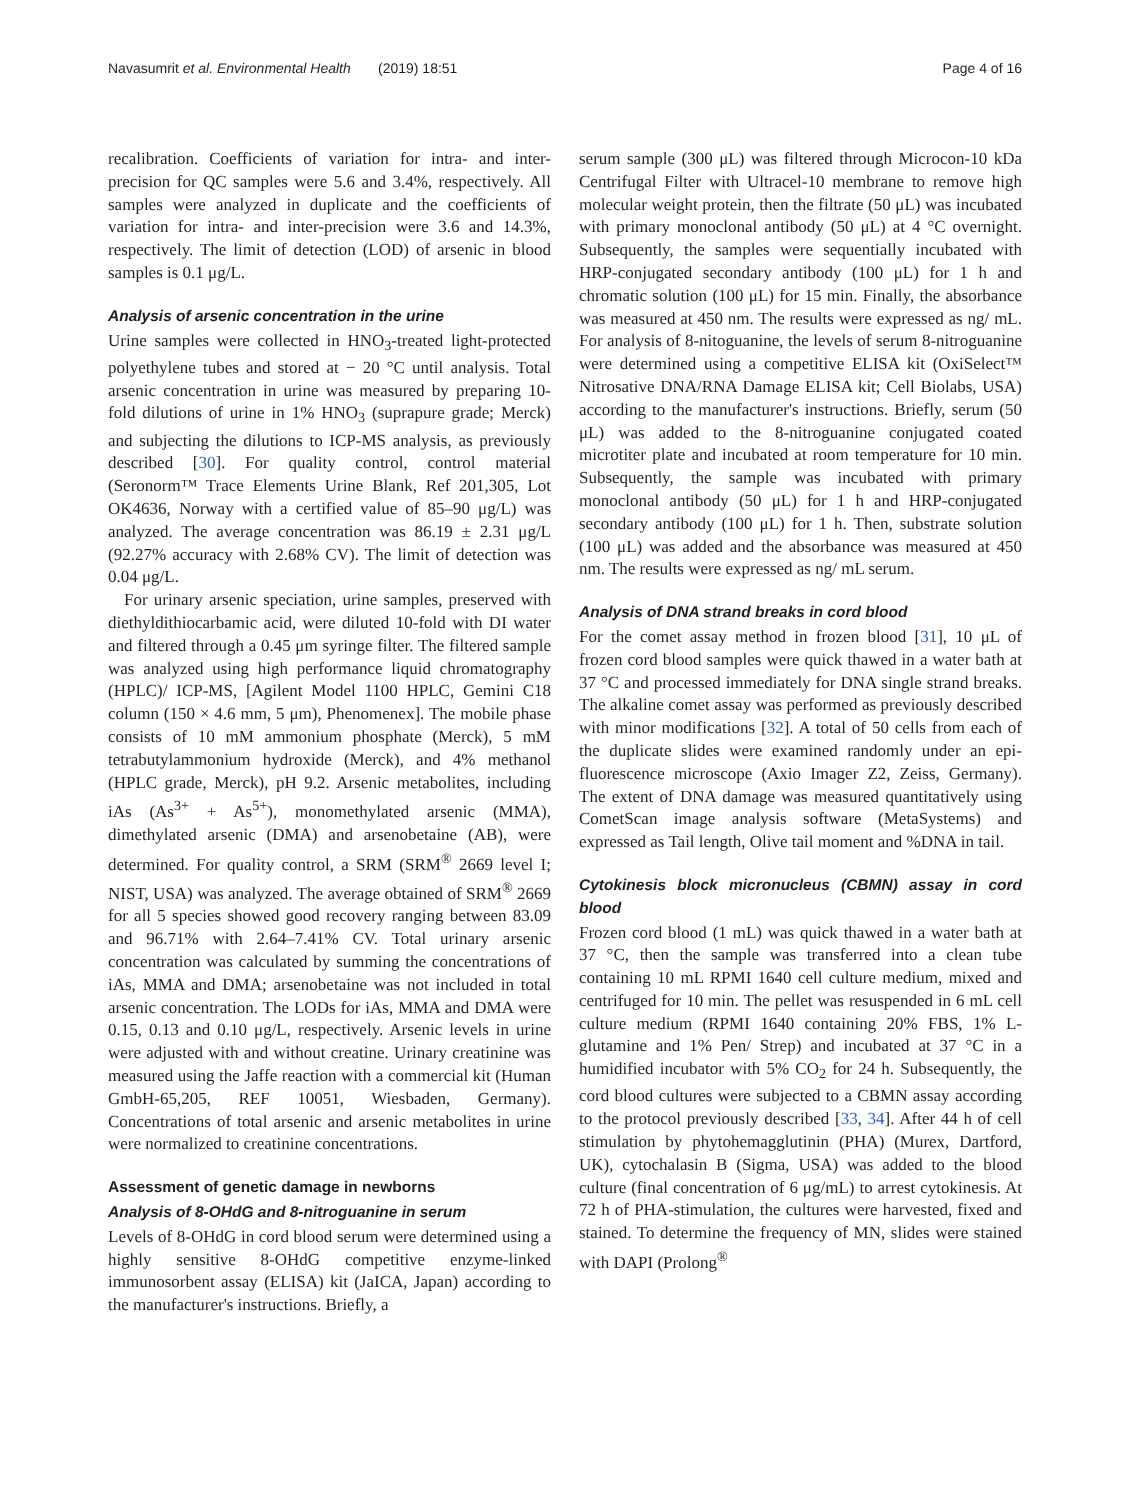Navasumrit et al. Environmental Health (2019) 18:51 Page 4 of 16
recalibration. Coefficients of variation for intra- and inter-precision for QC samples were 5.6 and 3.4%, respectively. All samples were analyzed in duplicate and the coefficients of variation for intra- and inter-precision were 3.6 and 14.3%, respectively. The limit of detection (LOD) of arsenic in blood samples is 0.1 μg/L.
Analysis of arsenic concentration in the urine
Urine samples were collected in HNO<sub>3</sub>-treated light-protected polyethylene tubes and stored at − 20 °C until analysis. Total arsenic concentration in urine was measured by preparing 10-fold dilutions of urine in 1% HNO<sub>3</sub> (suprapure grade; Merck) and subjecting the dilutions to ICP-MS analysis, as previously described [30]. For quality control, control material (Seronorm™ Trace Elements Urine Blank, Ref 201,305, Lot OK4636, Norway with a certified value of 85–90 μg/L) was analyzed. The average concentration was 86.19 ± 2.31 μg/L (92.27% accuracy with 2.68% CV). The limit of detection was 0.04 μg/L.
For urinary arsenic speciation, urine samples, preserved with diethyldithiocarbamic acid, were diluted 10-fold with DI water and filtered through a 0.45 μm syringe filter. The filtered sample was analyzed using high performance liquid chromatography (HPLC)/ ICP-MS, [Agilent Model 1100 HPLC, Gemini C18 column (150 × 4.6 mm, 5 μm), Phenomenex]. The mobile phase consists of 10 mM ammonium phosphate (Merck), 5 mM tetrabutylammonium hydroxide (Merck), and 4% methanol (HPLC grade, Merck), pH 9.2. Arsenic metabolites, including iAs (As<sup>3+</sup> + As<sup>5+</sup>), monomethylated arsenic (MMA), dimethylated arsenic (DMA) and arsenobetaine (AB), were determined. For quality control, a SRM (SRM<sup>®</sup> 2669 level I; NIST, USA) was analyzed. The average obtained of SRM<sup>®</sup> 2669 for all 5 species showed good recovery ranging between 83.09 and 96.71% with 2.64–7.41% CV. Total urinary arsenic concentration was calculated by summing the concentrations of iAs, MMA and DMA; arsenobetaine was not included in total arsenic concentration. The LODs for iAs, MMA and DMA were 0.15, 0.13 and 0.10 μg/L, respectively. Arsenic levels in urine were adjusted with and without creatine. Urinary creatinine was measured using the Jaffe reaction with a commercial kit (Human GmbH-65,205, REF 10051, Wiesbaden, Germany). Concentrations of total arsenic and arsenic metabolites in urine were normalized to creatinine concentrations.
Assessment of genetic damage in newborns
Analysis of 8-OHdG and 8-nitroguanine in serum
Levels of 8-OHdG in cord blood serum were determined using a highly sensitive 8-OHdG competitive enzyme-linked immunosorbent assay (ELISA) kit (JaICA, Japan) according to the manufacturer's instructions. Briefly, a
serum sample (300 μL) was filtered through Microcon-10 kDa Centrifugal Filter with Ultracel-10 membrane to remove high molecular weight protein, then the filtrate (50 μL) was incubated with primary monoclonal antibody (50 μL) at 4 °C overnight. Subsequently, the samples were sequentially incubated with HRP-conjugated secondary antibody (100 μL) for 1 h and chromatic solution (100 μL) for 15 min. Finally, the absorbance was measured at 450 nm. The results were expressed as ng/ mL. For analysis of 8-nitoguanine, the levels of serum 8-nitroguanine were determined using a competitive ELISA kit (OxiSelect™ Nitrosative DNA/RNA Damage ELISA kit; Cell Biolabs, USA) according to the manufacturer's instructions. Briefly, serum (50 μL) was added to the 8-nitroguanine conjugated coated microtiter plate and incubated at room temperature for 10 min. Subsequently, the sample was incubated with primary monoclonal antibody (50 μL) for 1 h and HRP-conjugated secondary antibody (100 μL) for 1 h. Then, substrate solution (100 μL) was added and the absorbance was measured at 450 nm. The results were expressed as ng/ mL serum.
Analysis of DNA strand breaks in cord blood
For the comet assay method in frozen blood [31], 10 μL of frozen cord blood samples were quick thawed in a water bath at 37 °C and processed immediately for DNA single strand breaks. The alkaline comet assay was performed as previously described with minor modifications [32]. A total of 50 cells from each of the duplicate slides were examined randomly under an epi-fluorescence microscope (Axio Imager Z2, Zeiss, Germany). The extent of DNA damage was measured quantitatively using CometScan image analysis software (MetaSystems) and expressed as Tail length, Olive tail moment and %DNA in tail.
Cytokinesis block micronucleus (CBMN) assay in cord blood
Frozen cord blood (1 mL) was quick thawed in a water bath at 37 °C, then the sample was transferred into a clean tube containing 10 mL RPMI 1640 cell culture medium, mixed and centrifuged for 10 min. The pellet was resuspended in 6 mL cell culture medium (RPMI 1640 containing 20% FBS, 1% L-glutamine and 1% Pen/ Strep) and incubated at 37 °C in a humidified incubator with 5% CO<sub>2</sub> for 24 h. Subsequently, the cord blood cultures were subjected to a CBMN assay according to the protocol previously described [33, 34]. After 44 h of cell stimulation by phytohemagglutinin (PHA) (Murex, Dartford, UK), cytochalasin B (Sigma, USA) was added to the blood culture (final concentration of 6 μg/mL) to arrest cytokinesis. At 72 h of PHA-stimulation, the cultures were harvested, fixed and stained. To determine the frequency of MN, slides were stained with DAPI (Prolong<sup>®</sup>